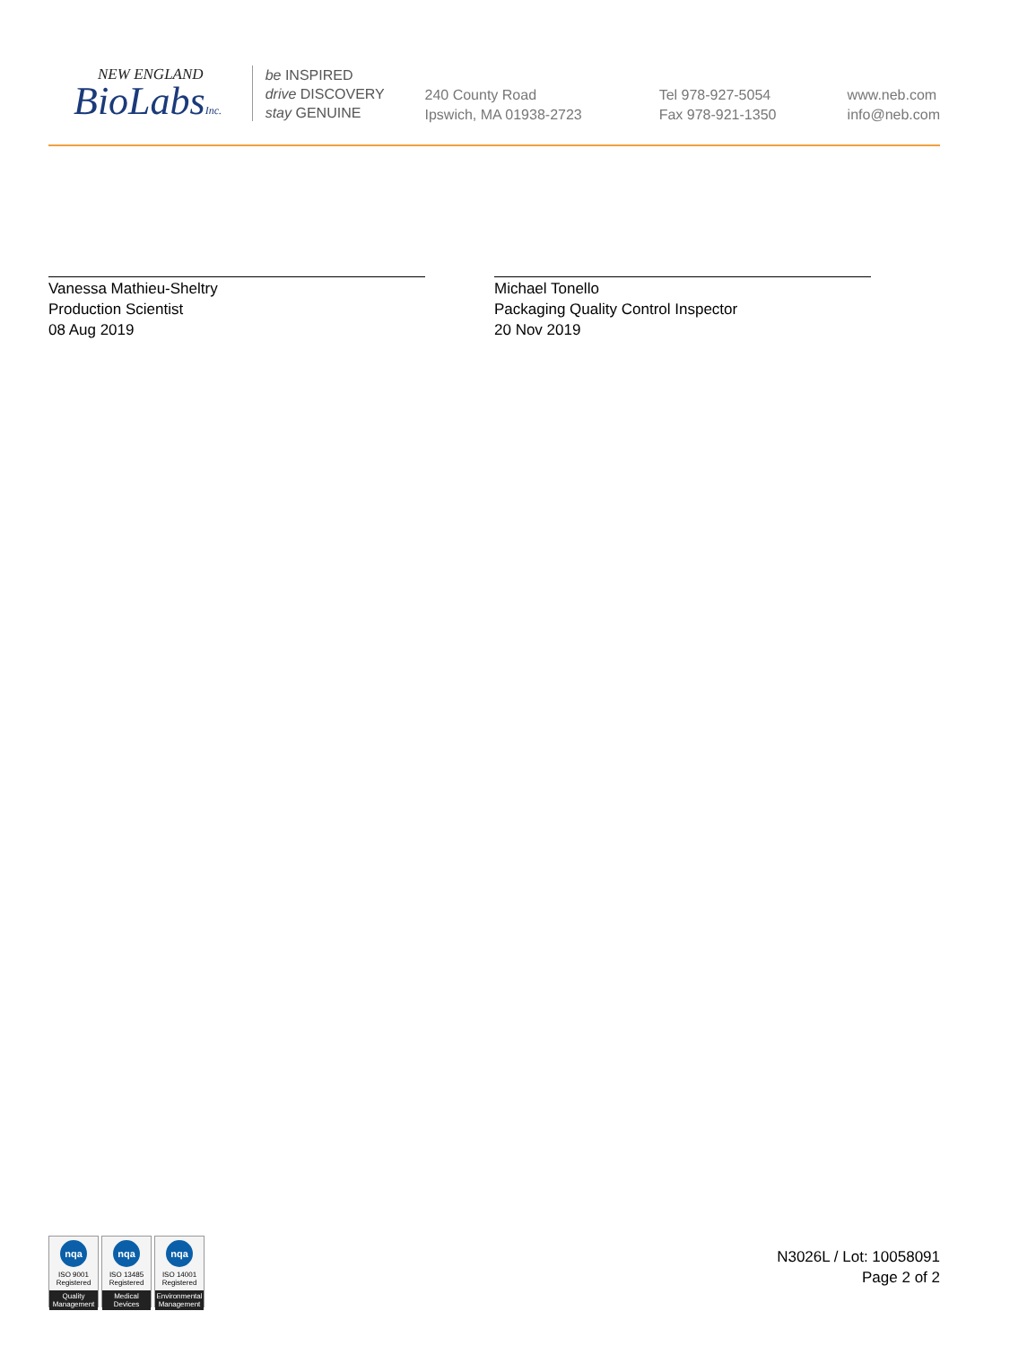NEW ENGLAND
BioLabsInc.
be INSPIRED
drive DISCOVERY
stay GENUINE
240 County Road
Ipswich, MA 01938-2723
Tel 978-927-5054
Fax 978-921-1350
www.neb.com
info@neb.com
Vanessa Mathieu-Sheltry
Production Scientist
08 Aug 2019
Michael Tonello
Packaging Quality Control Inspector
20 Nov 2019
nqa
ISO 9001
Registered
Quality Management
nqa
ISO 13485
Registered
Medical Devices
nqa
ISO 14001
Registered
Environmental Management
N3026L / Lot: 10058091
Page 2 of 2